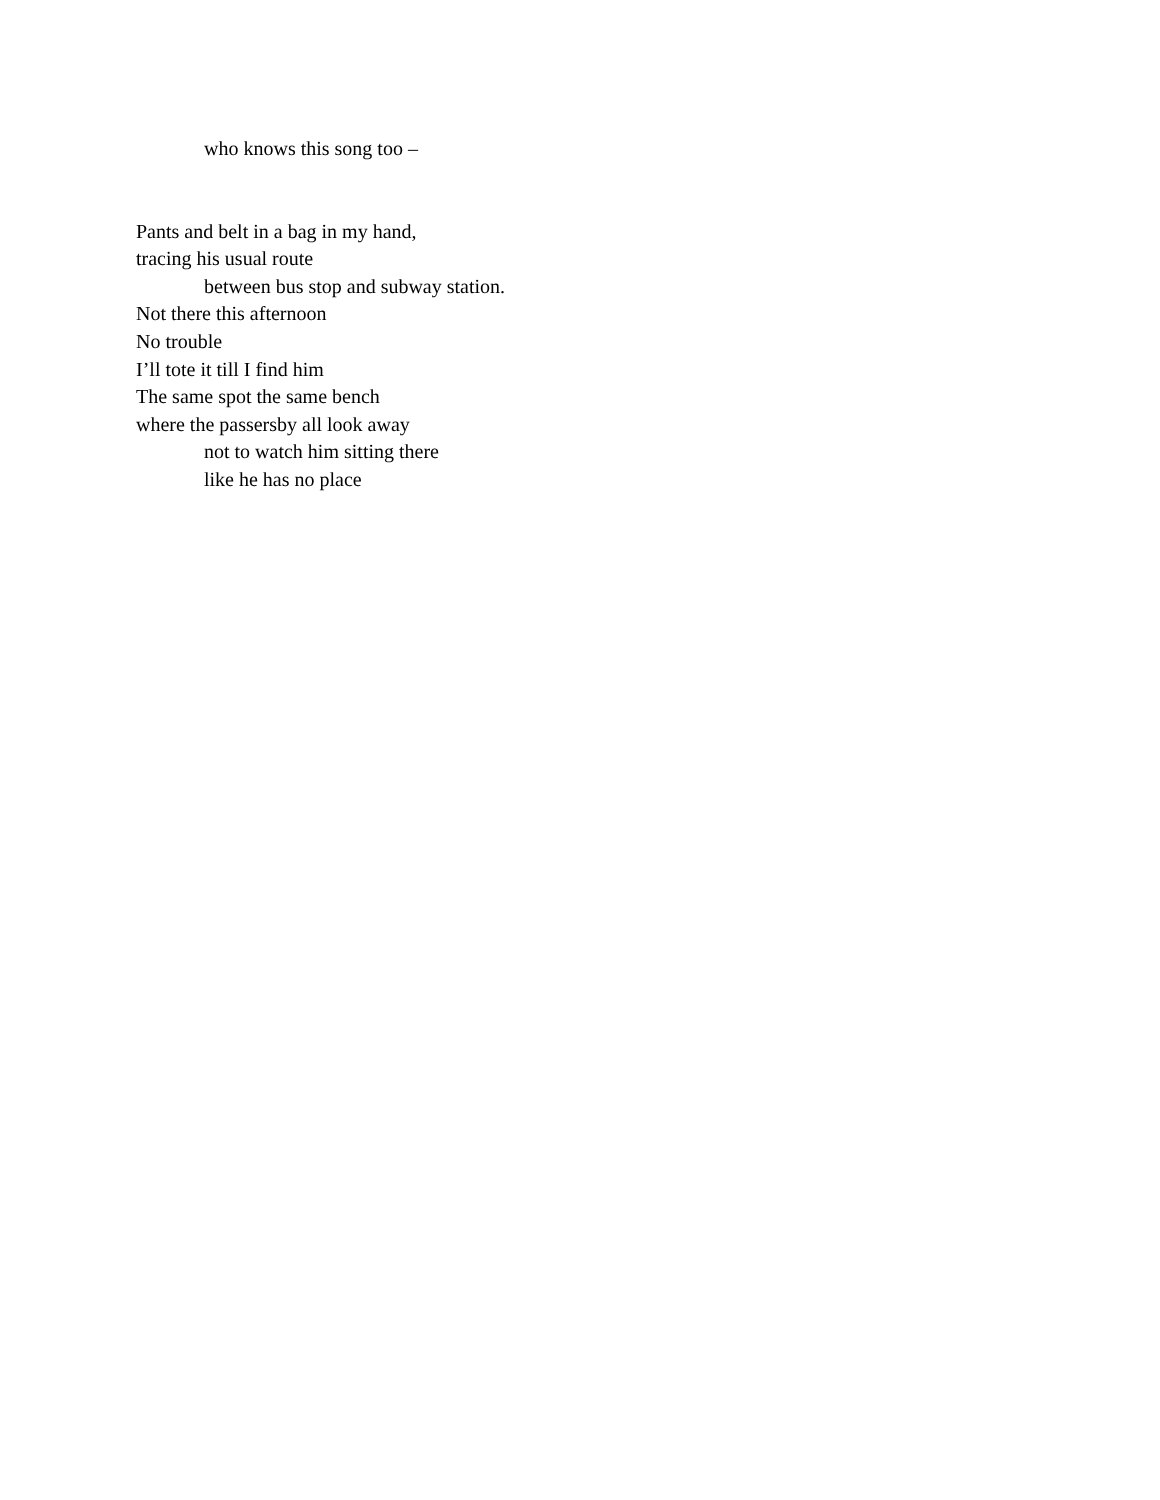who knows this song too –
Pants and belt in a bag in my hand,
tracing his usual route
between bus stop and subway station.
Not there this afternoon
No trouble
I’ll tote it till I find him
The same spot the same bench
where the passersby all look away
not to watch him sitting there
like he has no place